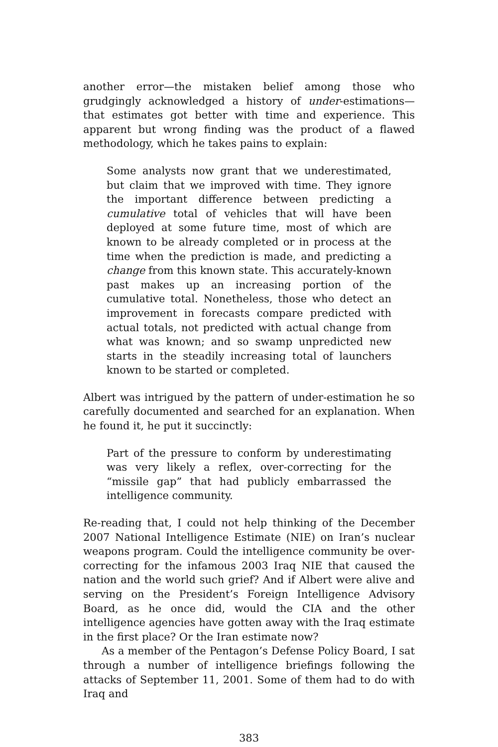another error—the mistaken belief among those who grudgingly acknowledged a history of under-estimations—that estimates got better with time and experience. This apparent but wrong finding was the product of a flawed methodology, which he takes pains to explain:
Some analysts now grant that we underestimated, but claim that we improved with time. They ignore the important difference between predicting a cumulative total of vehicles that will have been deployed at some future time, most of which are known to be already completed or in process at the time when the prediction is made, and predicting a change from this known state. This accurately-known past makes up an increasing portion of the cumulative total. Nonetheless, those who detect an improvement in forecasts compare predicted with actual totals, not predicted with actual change from what was known; and so swamp unpredicted new starts in the steadily increasing total of launchers known to be started or completed.
Albert was intrigued by the pattern of under-estimation he so carefully documented and searched for an explanation. When he found it, he put it succinctly:
Part of the pressure to conform by underestimating was very likely a reflex, over-correcting for the “missile gap” that had publicly embarrassed the intelligence community.
Re-reading that, I could not help thinking of the December 2007 National Intelligence Estimate (NIE) on Iran’s nuclear weapons program. Could the intelligence community be over-correcting for the infamous 2003 Iraq NIE that caused the nation and the world such grief? And if Albert were alive and serving on the President’s Foreign Intelligence Advisory Board, as he once did, would the CIA and the other intelligence agencies have gotten away with the Iraq estimate in the first place? Or the Iran estimate now?
As a member of the Pentagon’s Defense Policy Board, I sat through a number of intelligence briefings following the attacks of September 11, 2001. Some of them had to do with Iraq and
383